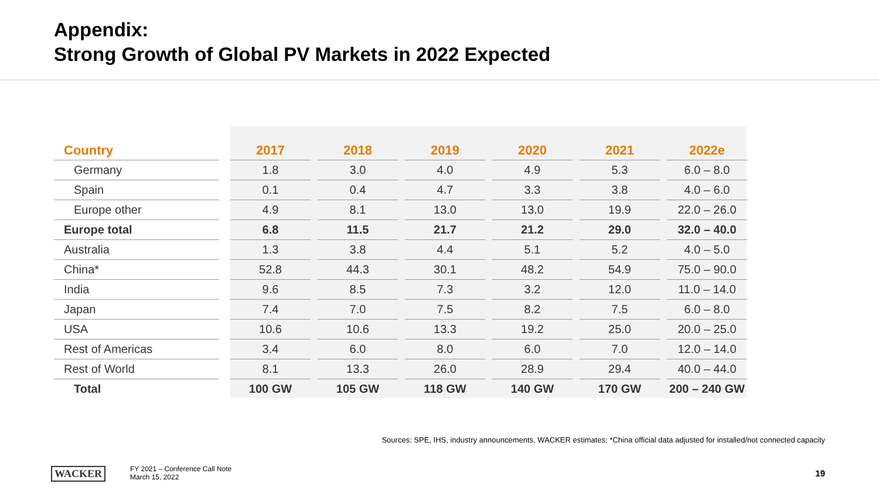Appendix:
Strong Growth of Global PV Markets in 2022 Expected
| Country | | 2017 | | 2018 | | 2019 | | 2020 | | 2021 | | 2022e |
| --- | --- | --- | --- | --- | --- | --- | --- | --- | --- | --- | --- | --- |
| Germany | | 1.8 | | 3.0 | | 4.0 | | 4.9 | | 5.3 | | 6.0 – 8.0 |
| Spain | | 0.1 | | 0.4 | | 4.7 | | 3.3 | | 3.8 | | 4.0 – 6.0 |
| Europe other | | 4.9 | | 8.1 | | 13.0 | | 13.0 | | 19.9 | | 22.0 – 26.0 |
| Europe total | | 6.8 | | 11.5 | | 21.7 | | 21.2 | | 29.0 | | 32.0 – 40.0 |
| Australia | | 1.3 | | 3.8 | | 4.4 | | 5.1 | | 5.2 | | 4.0 – 5.0 |
| China* | | 52.8 | | 44.3 | | 30.1 | | 48.2 | | 54.9 | | 75.0 – 90.0 |
| India | | 9.6 | | 8.5 | | 7.3 | | 3.2 | | 12.0 | | 11.0 – 14.0 |
| Japan | | 7.4 | | 7.0 | | 7.5 | | 8.2 | | 7.5 | | 6.0 – 8.0 |
| USA | | 10.6 | | 10.6 | | 13.3 | | 19.2 | | 25.0 | | 20.0 – 25.0 |
| Rest of Americas | | 3.4 | | 6.0 | | 8.0 | | 6.0 | | 7.0 | | 12.0 – 14.0 |
| Rest of World | | 8.1 | | 13.3 | | 26.0 | | 28.9 | | 29.4 | | 40.0 – 44.0 |
| Total | | 100 GW | | 105 GW | | 118 GW | | 140 GW | | 170 GW | | 200 – 240 GW |
Sources: SPE, IHS, industry announcements, WACKER estimates; *China official data adjusted for installed/not connected capacity
WACKER
FY 2021 – Conference Call Note
March 15, 2022
19